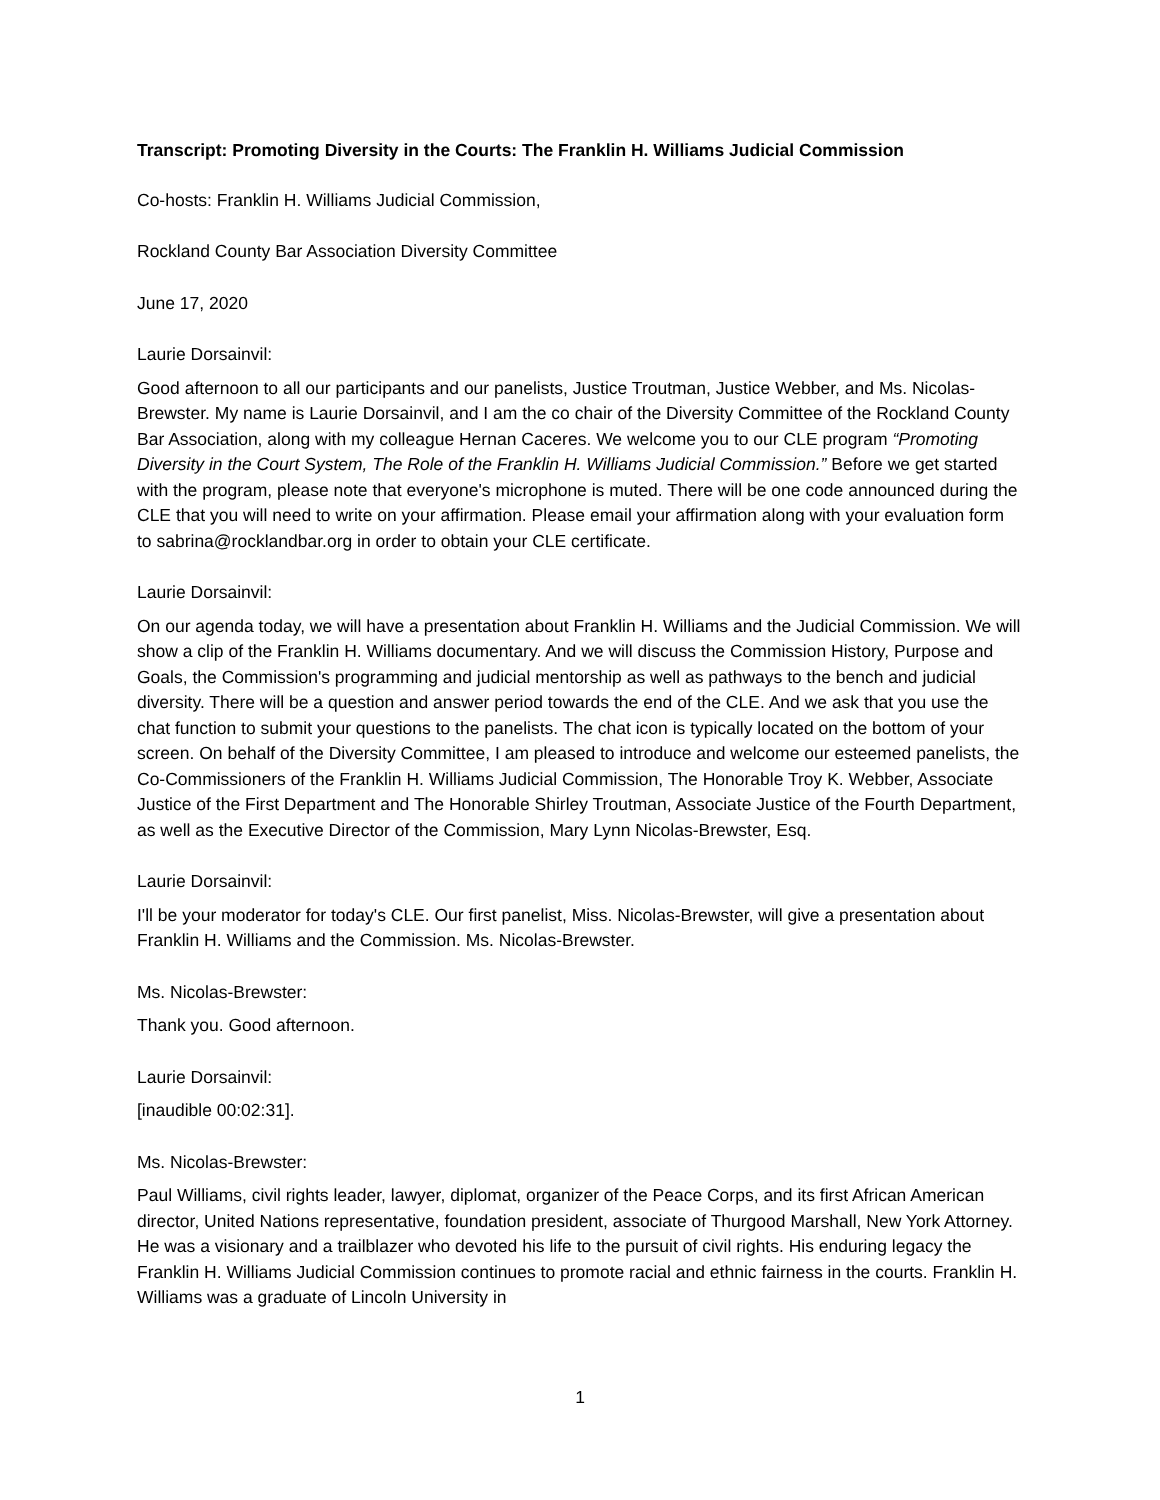Transcript: Promoting Diversity in the Courts: The Franklin H. Williams Judicial Commission
Co-hosts: Franklin H. Williams Judicial Commission,
Rockland County Bar Association Diversity Committee
June 17, 2020
Laurie Dorsainvil:
Good afternoon to all our participants and our panelists, Justice Troutman, Justice Webber, and Ms. Nicolas-Brewster. My name is Laurie Dorsainvil, and I am the co chair of the Diversity Committee of the Rockland County Bar Association, along with my colleague Hernan Caceres. We welcome you to our CLE program “Promoting Diversity in the Court System, The Role of the Franklin H. Williams Judicial Commission.” Before we get started with the program, please note that everyone's microphone is muted. There will be one code announced during the CLE that you will need to write on your affirmation. Please email your affirmation along with your evaluation form to sabrina@rocklandbar.org in order to obtain your CLE certificate.
Laurie Dorsainvil:
On our agenda today, we will have a presentation about Franklin H. Williams and the Judicial Commission. We will show a clip of the Franklin H. Williams documentary. And we will discuss the Commission History, Purpose and Goals, the Commission's programming and judicial mentorship as well as pathways to the bench and judicial diversity. There will be a question and answer period towards the end of the CLE. And we ask that you use the chat function to submit your questions to the panelists. The chat icon is typically located on the bottom of your screen. On behalf of the Diversity Committee, I am pleased to introduce and welcome our esteemed panelists, the Co-Commissioners of the Franklin H. Williams Judicial Commission, The Honorable Troy K. Webber, Associate Justice of the First Department and The Honorable Shirley Troutman, Associate Justice of the Fourth Department, as well as the Executive Director of the Commission, Mary Lynn Nicolas-Brewster, Esq.
Laurie Dorsainvil:
I'll be your moderator for today's CLE. Our first panelist, Miss. Nicolas-Brewster, will give a presentation about Franklin H. Williams and the Commission. Ms. Nicolas-Brewster.
Ms. Nicolas-Brewster:
Thank you. Good afternoon.
Laurie Dorsainvil:
[inaudible 00:02:31].
Ms. Nicolas-Brewster:
Paul Williams, civil rights leader, lawyer, diplomat, organizer of the Peace Corps, and its first African American director, United Nations representative, foundation president, associate of Thurgood Marshall, New York Attorney. He was a visionary and a trailblazer who devoted his life to the pursuit of civil rights. His enduring legacy the Franklin H. Williams Judicial Commission continues to promote racial and ethnic fairness in the courts. Franklin H. Williams was a graduate of Lincoln University in
1